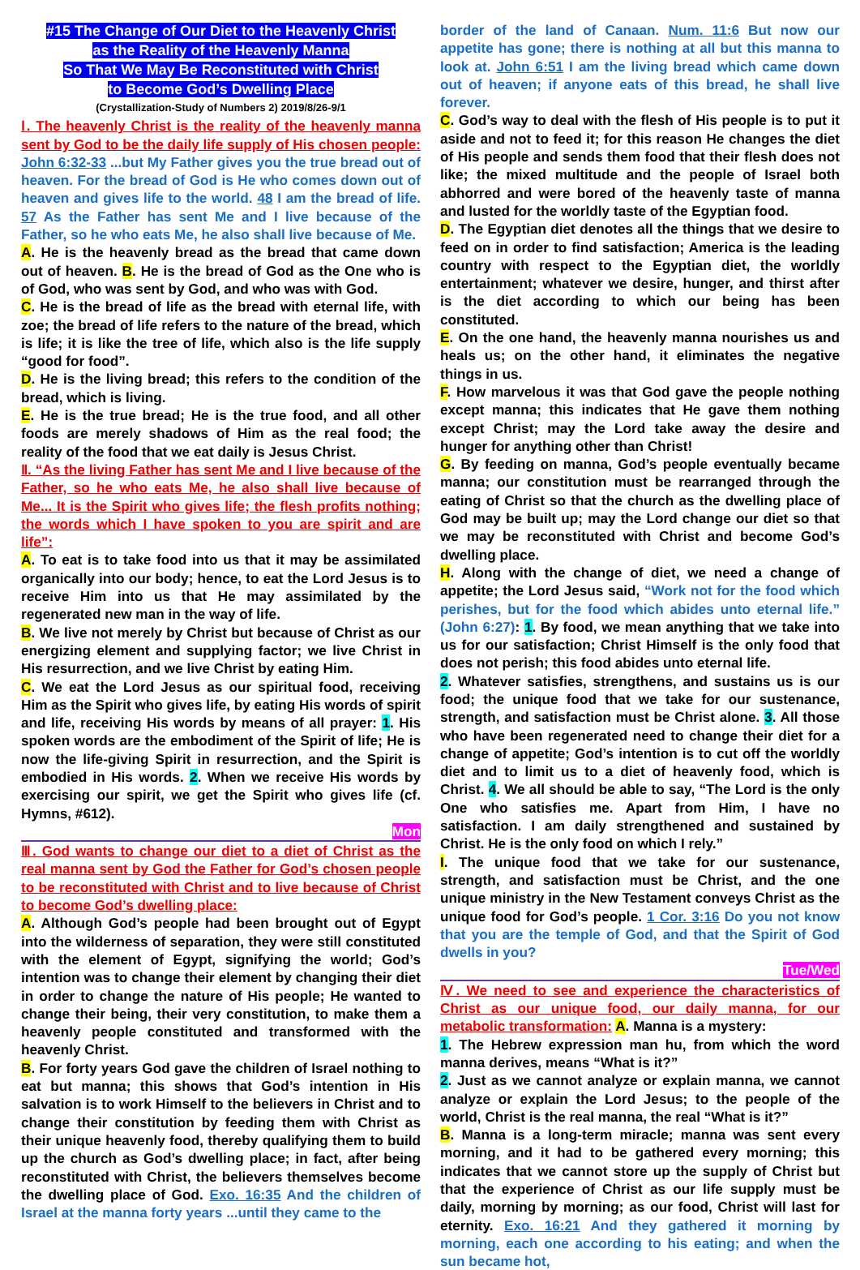#15 The Change of Our Diet to the Heavenly Christ
as the Reality of the Heavenly Manna
So That We May Be Reconstituted with Christ
to Become God’s Dwelling Place
(Crystallization-Study of Numbers 2) 2019/8/26-9/1
Ⅰ. The heavenly Christ is the reality of the heavenly manna sent by God to be the daily life supply of His chosen people: John 6:32-33 ...but My Father gives you the true bread out of heaven. For the bread of God is He who comes down out of heaven and gives life to the world. 48 I am the bread of life. 57 As the Father has sent Me and I live because of the Father, so he who eats Me, he also shall live because of Me.
A. He is the heavenly bread as the bread that came down out of heaven. B. He is the bread of God as the One who is of God, who was sent by God, and who was with God.
C. He is the bread of life as the bread with eternal life, with zoe; the bread of life refers to the nature of the bread, which is life; it is like the tree of life, which also is the life supply “good for food”.
D. He is the living bread; this refers to the condition of the bread, which is living.
E. He is the true bread; He is the true food, and all other foods are merely shadows of Him as the real food; the reality of the food that we eat daily is Jesus Christ.
Ⅱ. “As the living Father has sent Me and I live because of the Father, so he who eats Me, he also shall live because of Me... It is the Spirit who gives life; the flesh profits nothing; the words which I have spoken to you are spirit and are life”:
A. To eat is to take food into us that it may be assimilated organically into our body; hence, to eat the Lord Jesus is to receive Him into us that He may assimilated by the regenerated new man in the way of life.
B. We live not merely by Christ but because of Christ as our energizing element and supplying factor; we live Christ in His resurrection, and we live Christ by eating Him.
C. We eat the Lord Jesus as our spiritual food, receiving Him as the Spirit who gives life, by eating His words of spirit and life, receiving His words by means of all prayer: 1. His spoken words are the embodiment of the Spirit of life; He is now the life-giving Spirit in resurrection, and the Spirit is embodied in His words. 2. When we receive His words by exercising our spirit, we get the Spirit who gives life (cf. Hymns, #612).
Mon
Ⅲ. God wants to change our diet to a diet of Christ as the real manna sent by God the Father for God’s chosen people to be reconstituted with Christ and to live because of Christ to become God’s dwelling place:
A. Although God’s people had been brought out of Egypt into the wilderness of separation, they were still constituted with the element of Egypt, signifying the world; God’s intention was to change their element by changing their diet in order to change the nature of His people; He wanted to change their being, their very constitution, to make them a heavenly people constituted and transformed with the heavenly Christ.
B. For forty years God gave the children of Israel nothing to eat but manna; this shows that God’s intention in His salvation is to work Himself to the believers in Christ and to change their constitution by feeding them with Christ as their unique heavenly food, thereby qualifying them to build up the church as God’s dwelling place; in fact, after being reconstituted with Christ, the believers themselves become the dwelling place of God. Exo. 16:35 And the children of Israel at the manna forty years ...until they came to the
border of the land of Canaan. Num. 11:6 But now our appetite has gone; there is nothing at all but this manna to look at. John 6:51 I am the living bread which came down out of heaven; if anyone eats of this bread, he shall live forever.
C. God’s way to deal with the flesh of His people is to put it aside and not to feed it; for this reason He changes the diet of His people and sends them food that their flesh does not like; the mixed multitude and the people of Israel both abhorred and were bored of the heavenly taste of manna and lusted for the worldly taste of the Egyptian food.
D. The Egyptian diet denotes all the things that we desire to feed on in order to find satisfaction; America is the leading country with respect to the Egyptian diet, the worldly entertainment; whatever we desire, hunger, and thirst after is the diet according to which our being has been constituted.
E. On the one hand, the heavenly manna nourishes us and heals us; on the other hand, it eliminates the negative things in us.
F. How marvelous it was that God gave the people nothing except manna; this indicates that He gave them nothing except Christ; may the Lord take away the desire and hunger for anything other than Christ!
G. By feeding on manna, God’s people eventually became manna; our constitution must be rearranged through the eating of Christ so that the church as the dwelling place of God may be built up; may the Lord change our diet so that we may be reconstituted with Christ and become God’s dwelling place.
H. Along with the change of diet, we need a change of appetite; the Lord Jesus said, “Work not for the food which perishes, but for the food which abides unto eternal life.” (John 6:27): 1. By food, we mean anything that we take into us for our satisfaction; Christ Himself is the only food that does not perish; this food abides unto eternal life.
2. Whatever satisfies, strengthens, and sustains us is our food; the unique food that we take for our sustenance, strength, and satisfaction must be Christ alone. 3. All those who have been regenerated need to change their diet for a change of appetite; God’s intention is to cut off the worldly diet and to limit us to a diet of heavenly food, which is Christ. 4. We all should be able to say, “The Lord is the only One who satisfies me. Apart from Him, I have no satisfaction. I am daily strengthened and sustained by Christ. He is the only food on which I rely.”
I. The unique food that we take for our sustenance, strength, and satisfaction must be Christ, and the one unique ministry in the New Testament conveys Christ as the unique food for God’s people. 1 Cor. 3:16 Do you not know that you are the temple of God, and that the Spirit of God dwells in you?
Tue/Wed
Ⅳ. We need to see and experience the characteristics of Christ as our unique food, our daily manna, for our metabolic transformation: A. Manna is a mystery:
1. The Hebrew expression man hu, from which the word manna derives, means “What is it?”
2. Just as we cannot analyze or explain manna, we cannot analyze or explain the Lord Jesus; to the people of the world, Christ is the real manna, the real “What is it?”
B. Manna is a long-term miracle; manna was sent every morning, and it had to be gathered every morning; this indicates that we cannot store up the supply of Christ but that the experience of Christ as our life supply must be daily, morning by morning; as our food, Christ will last for eternity. Exo. 16:21 And they gathered it morning by morning, each one according to his eating; and when the sun became hot,